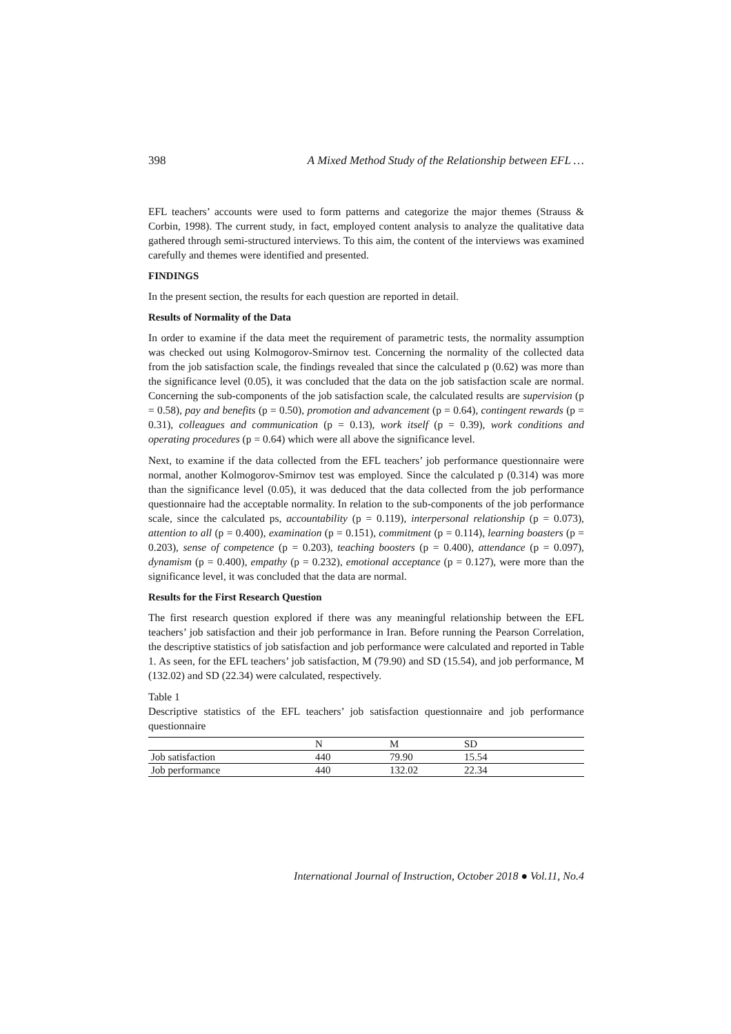398 A Mixed Method Study of the Relationship between EFL …
EFL teachers’ accounts were used to form patterns and categorize the major themes (Strauss & Corbin, 1998). The current study, in fact, employed content analysis to analyze the qualitative data gathered through semi-structured interviews. To this aim, the content of the interviews was examined carefully and themes were identified and presented.
FINDINGS
In the present section, the results for each question are reported in detail.
Results of Normality of the Data
In order to examine if the data meet the requirement of parametric tests, the normality assumption was checked out using Kolmogorov-Smirnov test. Concerning the normality of the collected data from the job satisfaction scale, the findings revealed that since the calculated p (0.62) was more than the significance level (0.05), it was concluded that the data on the job satisfaction scale are normal. Concerning the sub-components of the job satisfaction scale, the calculated results are supervision (p = 0.58), pay and benefits (p = 0.50), promotion and advancement (p = 0.64), contingent rewards (p = 0.31), colleagues and communication (p = 0.13), work itself (p = 0.39), work conditions and operating procedures (p = 0.64) which were all above the significance level.
Next, to examine if the data collected from the EFL teachers’ job performance questionnaire were normal, another Kolmogorov-Smirnov test was employed. Since the calculated p (0.314) was more than the significance level (0.05), it was deduced that the data collected from the job performance questionnaire had the acceptable normality. In relation to the sub-components of the job performance scale, since the calculated ps, accountability (p = 0.119), interpersonal relationship (p = 0.073), attention to all (p = 0.400), examination (p = 0.151), commitment (p = 0.114), learning boasters (p = 0.203), sense of competence (p = 0.203), teaching boosters (p = 0.400), attendance (p = 0.097), dynamism (p = 0.400), empathy (p = 0.232), emotional acceptance (p = 0.127), were more than the significance level, it was concluded that the data are normal.
Results for the First Research Question
The first research question explored if there was any meaningful relationship between the EFL teachers’ job satisfaction and their job performance in Iran. Before running the Pearson Correlation, the descriptive statistics of job satisfaction and job performance were calculated and reported in Table 1. As seen, for the EFL teachers’ job satisfaction, M (79.90) and SD (15.54), and job performance, M (132.02) and SD (22.34) were calculated, respectively.
Table 1
Descriptive statistics of the EFL teachers’ job satisfaction questionnaire and job performance questionnaire
| | N | M | SD |
| --- | --- | --- | --- |
| Job satisfaction | 440 | 79.90 | 15.54 |
| Job performance | 440 | 132.02 | 22.34 |
International Journal of Instruction, October 2018 ● Vol.11, No.4